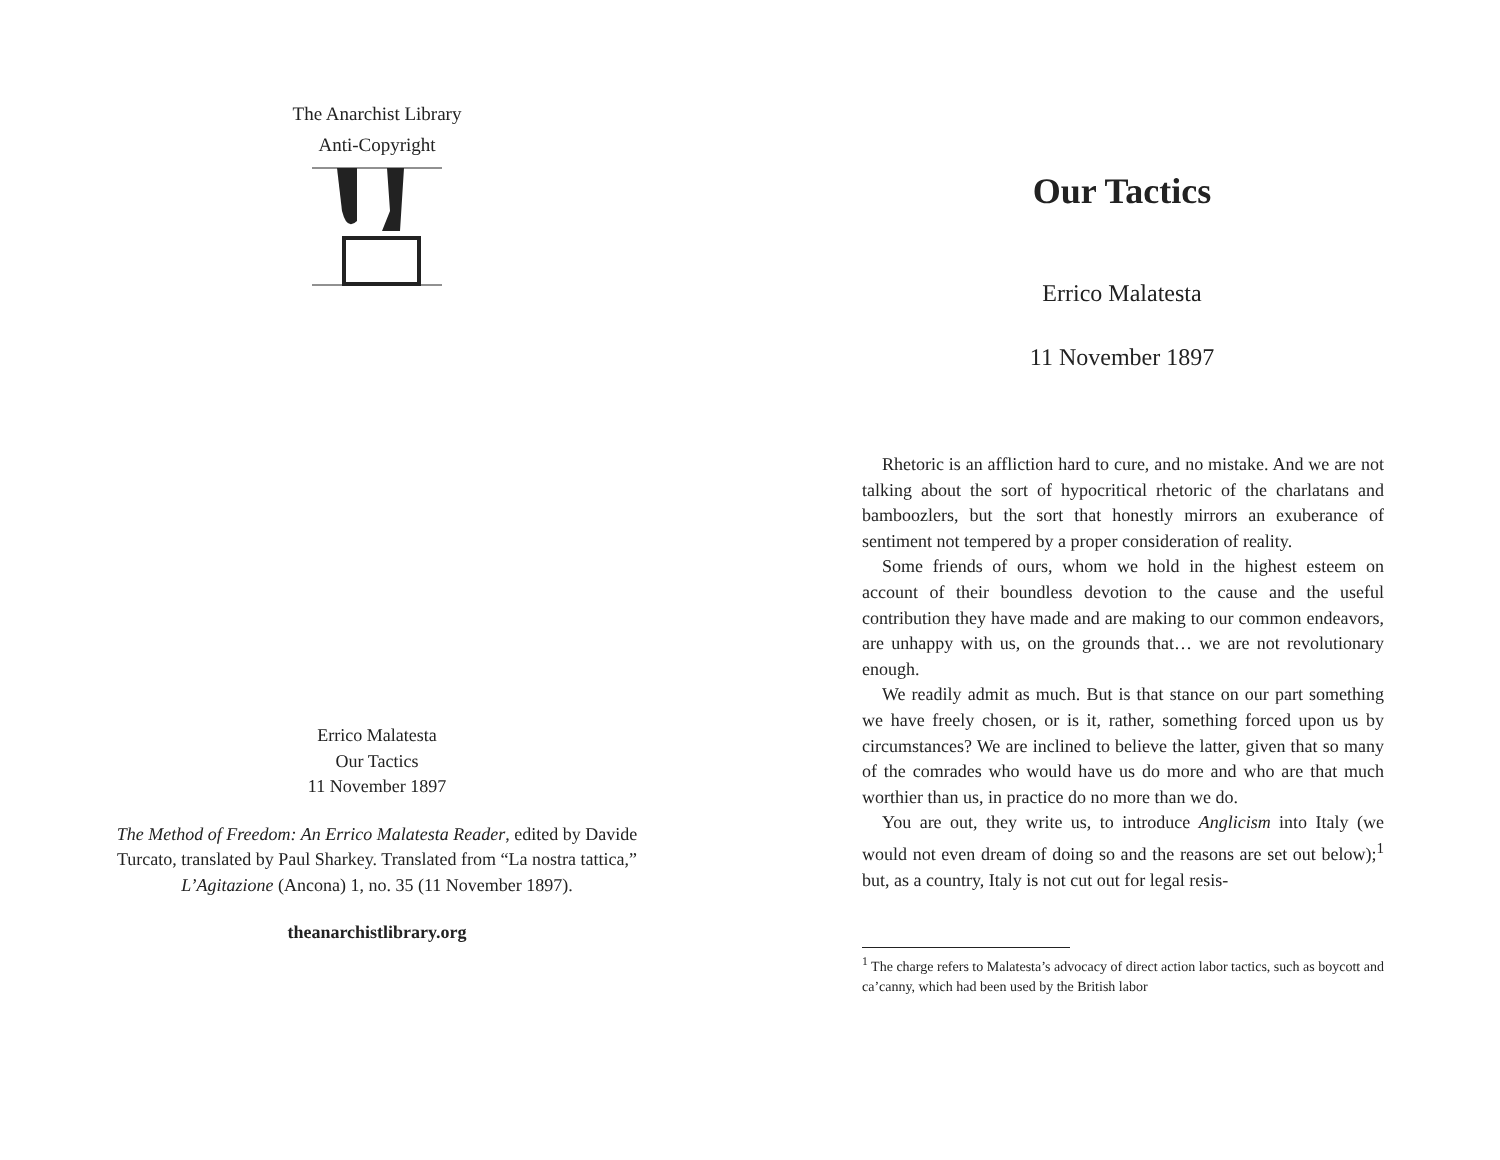The Anarchist Library
Anti-Copyright
Errico Malatesta
Our Tactics
11 November 1897
The Method of Freedom: An Errico Malatesta Reader, edited by Davide Turcato, translated by Paul Sharkey. Translated from “La nostra tattica,” L’Agitazione (Ancona) 1, no. 35 (11 November 1897).
theanarchistlibrary.org
Our Tactics
Errico Malatesta
11 November 1897
Rhetoric is an affliction hard to cure, and no mistake. And we are not talking about the sort of hypocritical rhetoric of the charlatans and bamboozlers, but the sort that honestly mirrors an exuberance of sentiment not tempered by a proper consideration of reality.
Some friends of ours, whom we hold in the highest esteem on account of their boundless devotion to the cause and the useful contribution they have made and are making to our common endeavors, are unhappy with us, on the grounds that… we are not revolutionary enough.
We readily admit as much. But is that stance on our part something we have freely chosen, or is it, rather, something forced upon us by circumstances? We are inclined to believe the latter, given that so many of the comrades who would have us do more and who are that much worthier than us, in practice do no more than we do.
You are out, they write us, to introduce Anglicism into Italy (we would not even dream of doing so and the reasons are set out below);<sup>1</sup> but, as a country, Italy is not cut out for legal resis-
<sup>1</sup> The charge refers to Malatesta’s advocacy of direct action labor tactics, such as boycott and ca’canny, which had been used by the British labor